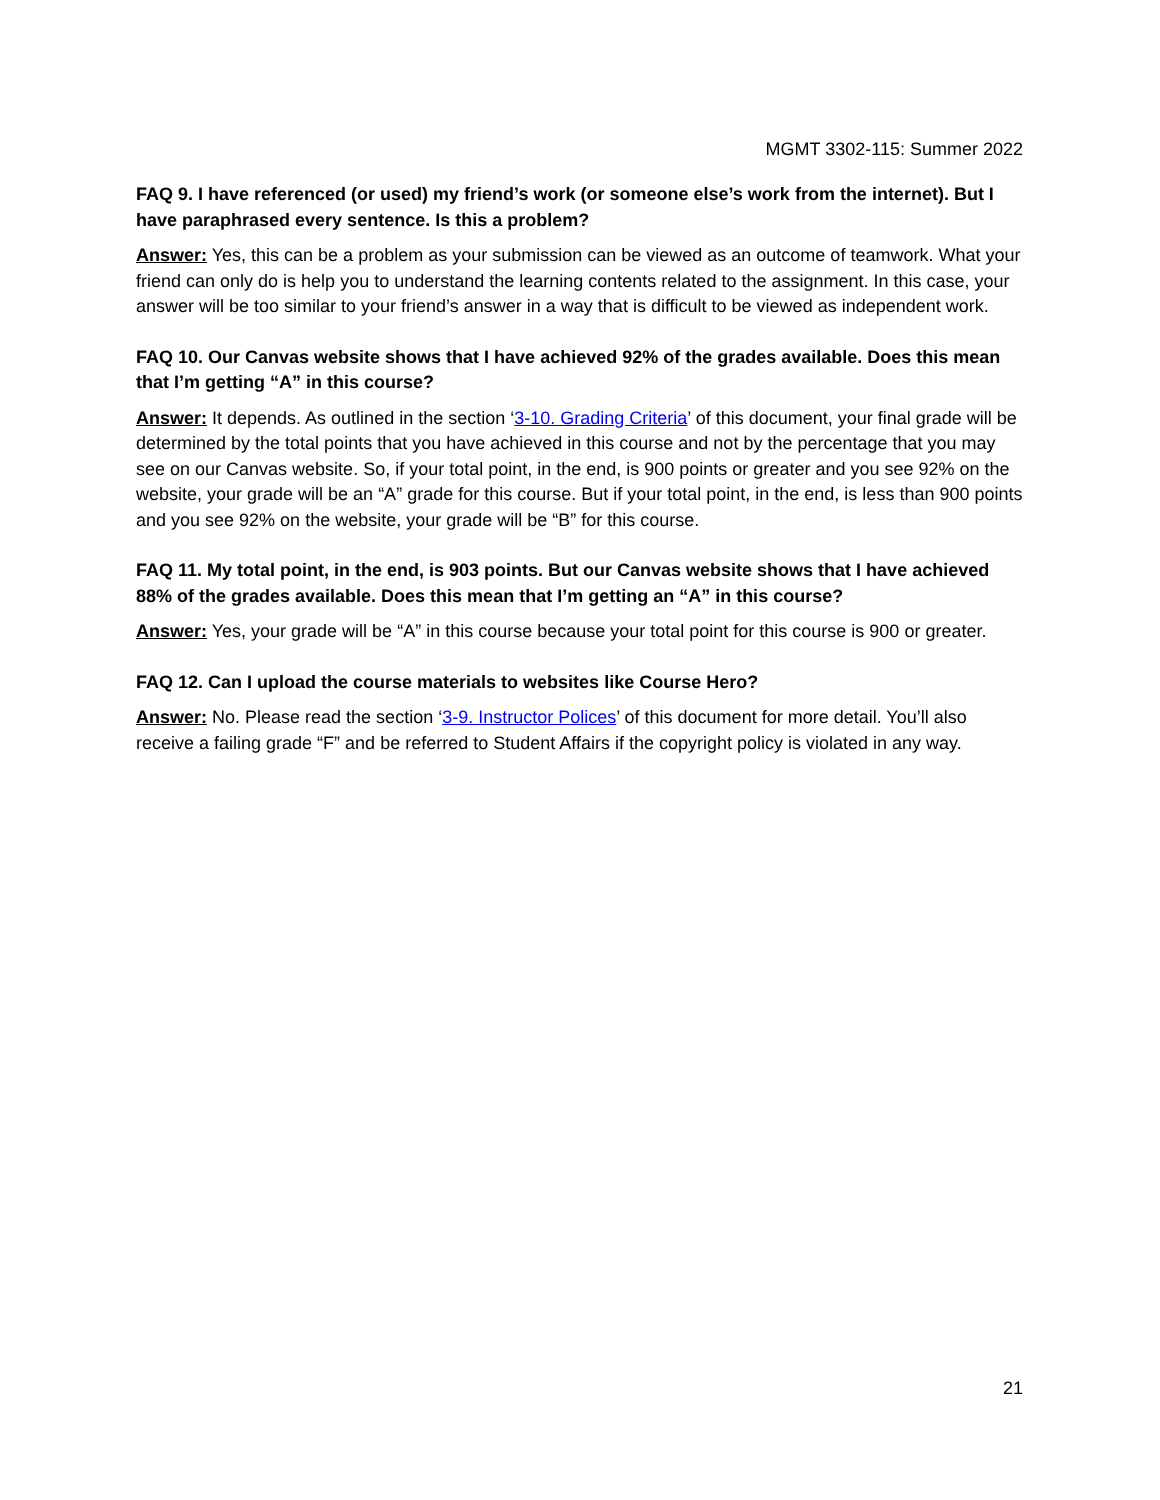MGMT 3302-115: Summer 2022
FAQ 9. I have referenced (or used) my friend’s work (or someone else’s work from the internet). But I have paraphrased every sentence. Is this a problem?
Answer: Yes, this can be a problem as your submission can be viewed as an outcome of teamwork. What your friend can only do is help you to understand the learning contents related to the assignment. In this case, your answer will be too similar to your friend’s answer in a way that is difficult to be viewed as independent work.
FAQ 10. Our Canvas website shows that I have achieved 92% of the grades available. Does this mean that I’m getting “A” in this course?
Answer: It depends. As outlined in the section ‘3-10. Grading Criteria’ of this document, your final grade will be determined by the total points that you have achieved in this course and not by the percentage that you may see on our Canvas website. So, if your total point, in the end, is 900 points or greater and you see 92% on the website, your grade will be an “A” grade for this course. But if your total point, in the end, is less than 900 points and you see 92% on the website, your grade will be “B” for this course.
FAQ 11. My total point, in the end, is 903 points. But our Canvas website shows that I have achieved 88% of the grades available. Does this mean that I’m getting an “A” in this course?
Answer: Yes, your grade will be “A” in this course because your total point for this course is 900 or greater.
FAQ 12. Can I upload the course materials to websites like Course Hero?
Answer: No. Please read the section ‘3-9. Instructor Polices’ of this document for more detail. You’ll also receive a failing grade “F” and be referred to Student Affairs if the copyright policy is violated in any way.
21